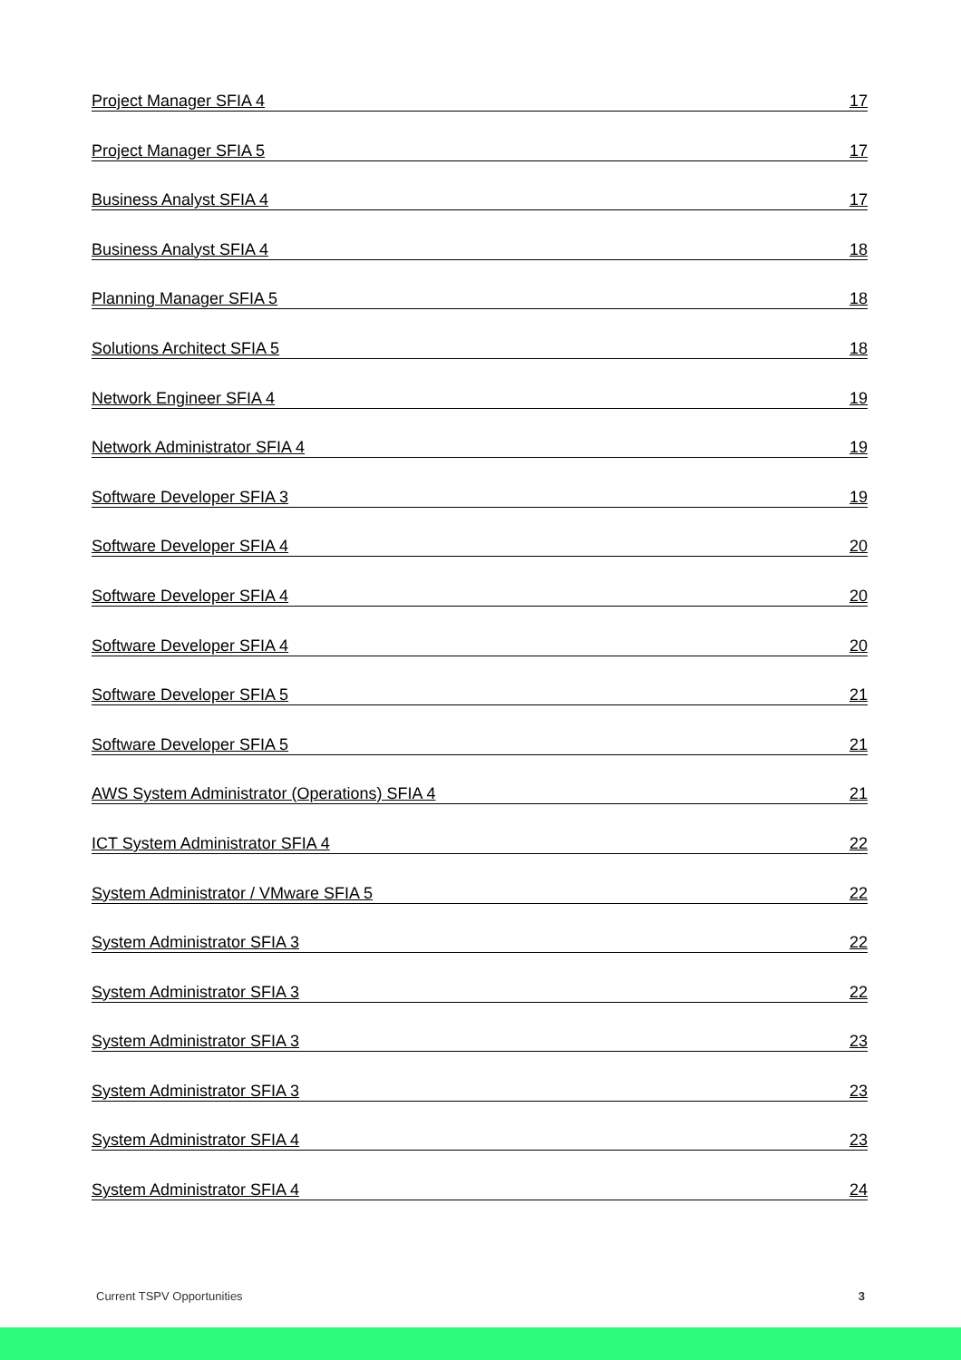Project Manager SFIA 4 17
Project Manager SFIA 5 17
Business Analyst SFIA 4 17
Business Analyst SFIA 4 18
Planning Manager SFIA 5 18
Solutions Architect SFIA 5 18
Network Engineer SFIA 4 19
Network Administrator SFIA 4 19
Software Developer SFIA 3 19
Software Developer SFIA 4 20
Software Developer SFIA 4 20
Software Developer SFIA 4 20
Software Developer SFIA 5 21
Software Developer SFIA 5 21
AWS System Administrator (Operations) SFIA 4 21
ICT System Administrator SFIA 4 22
System Administrator / VMware SFIA 5 22
System Administrator SFIA 3 22
System Administrator SFIA 3 22
System Administrator SFIA 3 23
System Administrator SFIA 3 23
System Administrator SFIA 4 23
System Administrator SFIA 4 24
Current TSPV Opportunities 3